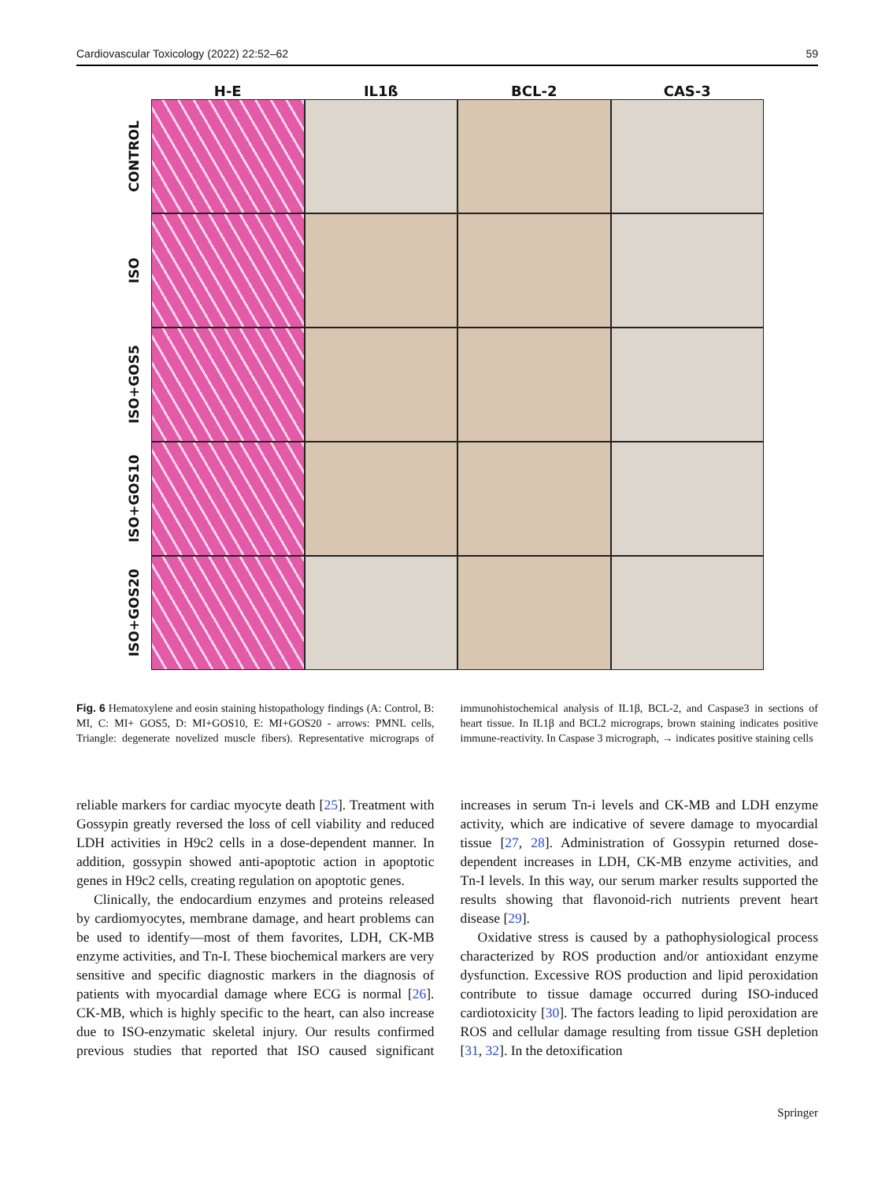Cardiovascular Toxicology (2022) 22:52–62 59
H-E
IL1ß
BCL-2
CAS-3
CONTROL
ISO
ISO+GOS5
ISO+GOS10
ISO+GOS20
Fig. 6 Hematoxylene and eosin staining histopathology findings (A: Control, B: MI, C: MI+ GOS5, D: MI+GOS10, E: MI+GOS20 - arrows: PMNL cells, Triangle: degenerate novelized muscle fibers). Representative micrograps of immunohistochemical analysis of IL1β, BCL-2, and Caspase3 in sections of heart tissue. In IL1β and BCL2 micrograps, brown staining indicates positive immune-reactivity. In Caspase 3 micrograph, → indicates positive staining cells
reliable markers for cardiac myocyte death [25]. Treatment with Gossypin greatly reversed the loss of cell viability and reduced LDH activities in H9c2 cells in a dose-dependent manner. In addition, gossypin showed anti-apoptotic action in apoptotic genes in H9c2 cells, creating regulation on apoptotic genes.
Clinically, the endocardium enzymes and proteins released by cardiomyocytes, membrane damage, and heart problems can be used to identify—most of them favorites, LDH, CK-MB enzyme activities, and Tn-I. These biochemical markers are very sensitive and specific diagnostic markers in the diagnosis of patients with myocardial damage where ECG is normal [26]. CK-MB, which is highly specific to the heart, can also increase due to ISO-enzymatic skeletal injury. Our results confirmed previous studies that reported that ISO caused significant increases in serum Tn-i levels and CK-MB and LDH enzyme activity, which are indicative of severe damage to myocardial tissue [27, 28]. Administration of Gossypin returned dose-dependent increases in LDH, CK-MB enzyme activities, and Tn-I levels. In this way, our serum marker results supported the results showing that flavonoid-rich nutrients prevent heart disease [29].
Oxidative stress is caused by a pathophysiological process characterized by ROS production and/or antioxidant enzyme dysfunction. Excessive ROS production and lipid peroxidation contribute to tissue damage occurred during ISO-induced cardiotoxicity [30]. The factors leading to lipid peroxidation are ROS and cellular damage resulting from tissue GSH depletion [31, 32]. In the detoxification
Springer